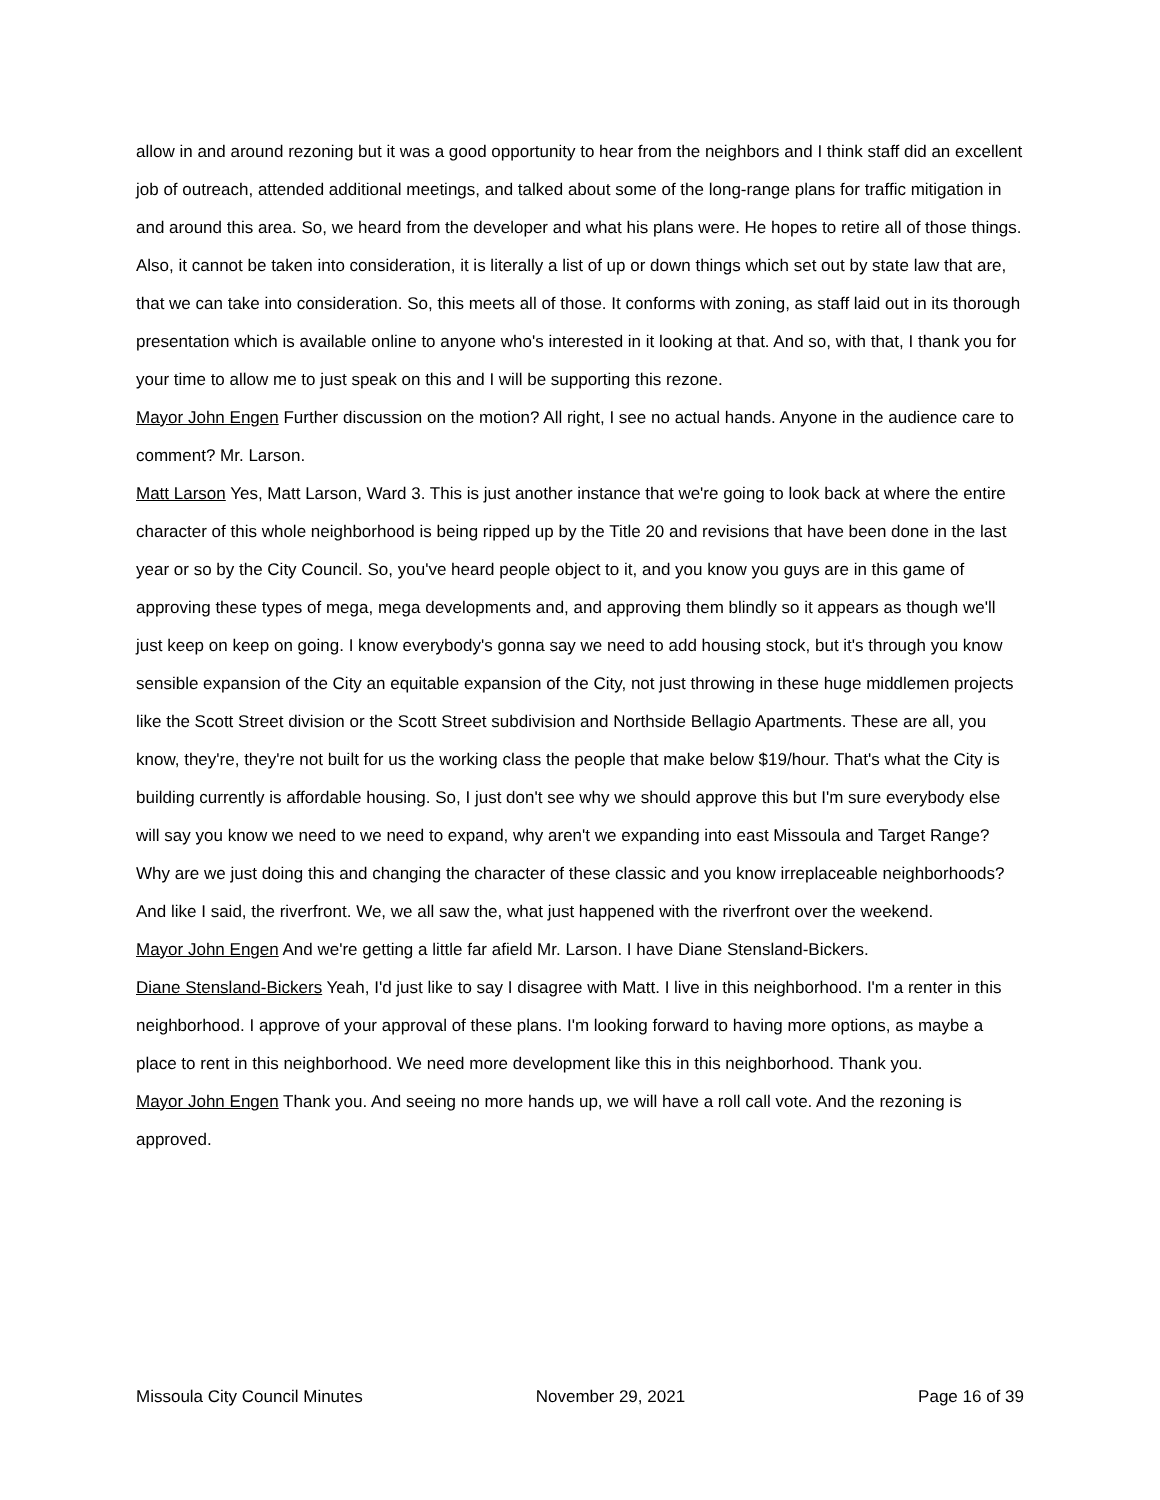allow in and around rezoning but it was a good opportunity to hear from the neighbors and I think staff did an excellent job of outreach, attended additional meetings, and talked about some of the long-range plans for traffic mitigation in and around this area. So, we heard from the developer and what his plans were. He hopes to retire all of those things. Also, it cannot be taken into consideration, it is literally a list of up or down things which set out by state law that are, that we can take into consideration. So, this meets all of those. It conforms with zoning, as staff laid out in its thorough presentation which is available online to anyone who's interested in it looking at that. And so, with that, I thank you for your time to allow me to just speak on this and I will be supporting this rezone.
Mayor John Engen Further discussion on the motion? All right, I see no actual hands. Anyone in the audience care to comment? Mr. Larson.
Matt Larson Yes, Matt Larson, Ward 3. This is just another instance that we're going to look back at where the entire character of this whole neighborhood is being ripped up by the Title 20 and revisions that have been done in the last year or so by the City Council. So, you've heard people object to it, and you know you guys are in this game of approving these types of mega, mega developments and, and approving them blindly so it appears as though we'll just keep on keep on going. I know everybody's gonna say we need to add housing stock, but it's through you know sensible expansion of the City an equitable expansion of the City, not just throwing in these huge middlemen projects like the Scott Street division or the Scott Street subdivision and Northside Bellagio Apartments. These are all, you know, they're, they're not built for us the working class the people that make below $19/hour. That's what the City is building currently is affordable housing. So, I just don't see why we should approve this but I'm sure everybody else will say you know we need to we need to expand, why aren't we expanding into east Missoula and Target Range? Why are we just doing this and changing the character of these classic and you know irreplaceable neighborhoods? And like I said, the riverfront. We, we all saw the, what just happened with the riverfront over the weekend.
Mayor John Engen And we're getting a little far afield Mr. Larson. I have Diane Stensland-Bickers.
Diane Stensland-Bickers Yeah, I'd just like to say I disagree with Matt. I live in this neighborhood. I'm a renter in this neighborhood. I approve of your approval of these plans. I'm looking forward to having more options, as maybe a place to rent in this neighborhood. We need more development like this in this neighborhood. Thank you.
Mayor John Engen Thank you. And seeing no more hands up, we will have a roll call vote. And the rezoning is approved.
Missoula City Council Minutes November 29, 2021 Page 16 of 39